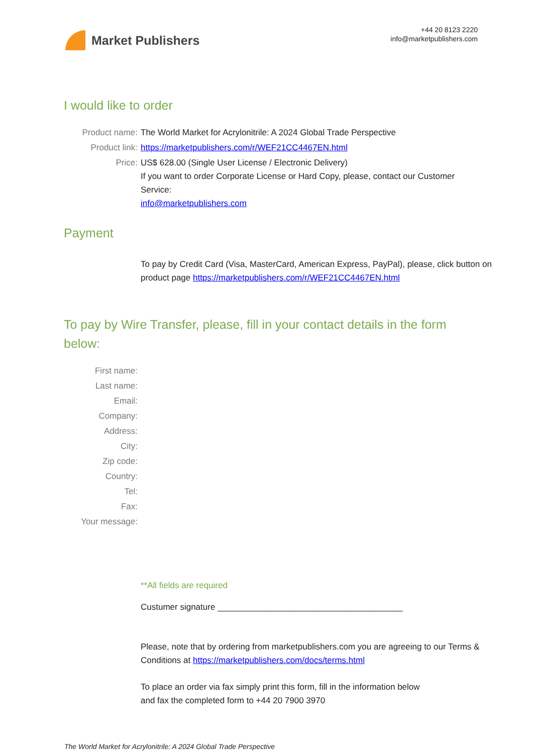Market Publishers
+44 20 8123 2220
info@marketpublishers.com
I would like to order
Product name: The World Market for Acrylonitrile: A 2024 Global Trade Perspective
Product link: https://marketpublishers.com/r/WEF21CC4467EN.html
Price: US$ 628.00 (Single User License / Electronic Delivery)
If you want to order Corporate License or Hard Copy, please, contact our Customer Service:
info@marketpublishers.com
Payment
To pay by Credit Card (Visa, MasterCard, American Express, PayPal), please, click button on product page https://marketpublishers.com/r/WEF21CC4467EN.html
To pay by Wire Transfer, please, fill in your contact details in the form below:
First name:
Last name:
Email:
Company:
Address:
City:
Zip code:
Country:
Tel:
Fax:
Your message:
**All fields are required
Custumer signature _______________________________________
Please, note that by ordering from marketpublishers.com you are agreeing to our Terms & Conditions at https://marketpublishers.com/docs/terms.html
To place an order via fax simply print this form, fill in the information below
and fax the completed form to +44 20 7900 3970
The World Market for Acrylonitrile: A 2024 Global Trade Perspective